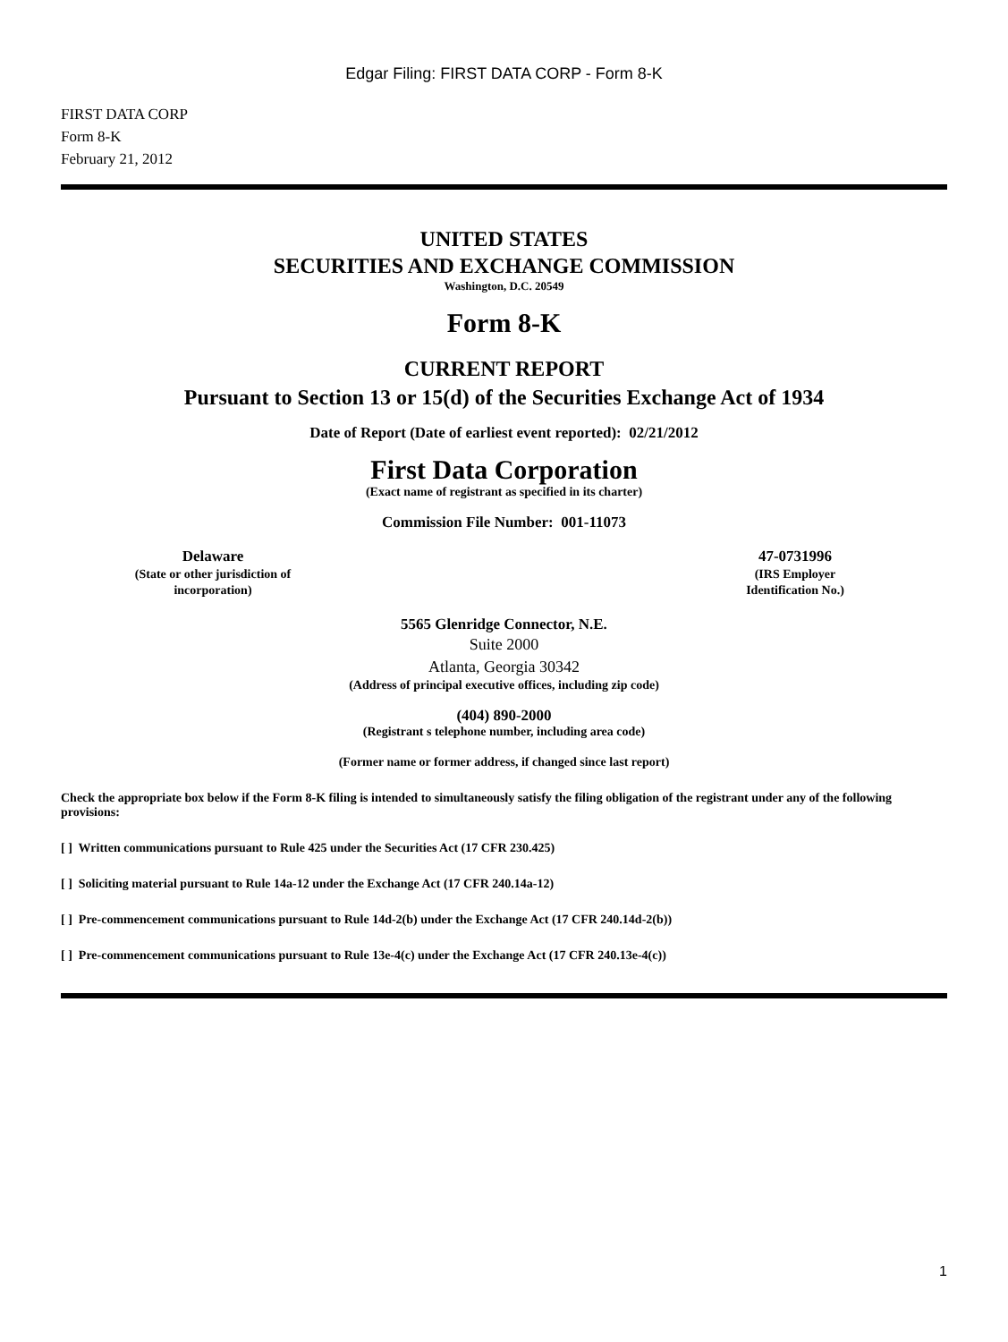Edgar Filing: FIRST DATA CORP - Form 8-K
FIRST DATA CORP
Form 8-K
February 21, 2012
UNITED STATES
SECURITIES AND EXCHANGE COMMISSION
Washington, D.C. 20549
Form 8-K
CURRENT REPORT
Pursuant to Section 13 or 15(d) of the Securities Exchange Act of 1934
Date of Report (Date of earliest event reported): 02/21/2012
First Data Corporation
(Exact name of registrant as specified in its charter)
Commission File Number: 001-11073
Delaware
(State or other jurisdiction of
incorporation)
47-0731996
(IRS Employer
Identification No.)
5565 Glenridge Connector, N.E.
Suite 2000
Atlanta, Georgia 30342
(Address of principal executive offices, including zip code)
(404) 890-2000
(Registrant s telephone number, including area code)
(Former name or former address, if changed since last report)
Check the appropriate box below if the Form 8-K filing is intended to simultaneously satisfy the filing obligation of the registrant under any of the following provisions:
[ ] Written communications pursuant to Rule 425 under the Securities Act (17 CFR 230.425)
[ ] Soliciting material pursuant to Rule 14a-12 under the Exchange Act (17 CFR 240.14a-12)
[ ] Pre-commencement communications pursuant to Rule 14d-2(b) under the Exchange Act (17 CFR 240.14d-2(b))
[ ] Pre-commencement communications pursuant to Rule 13e-4(c) under the Exchange Act (17 CFR 240.13e-4(c))
1